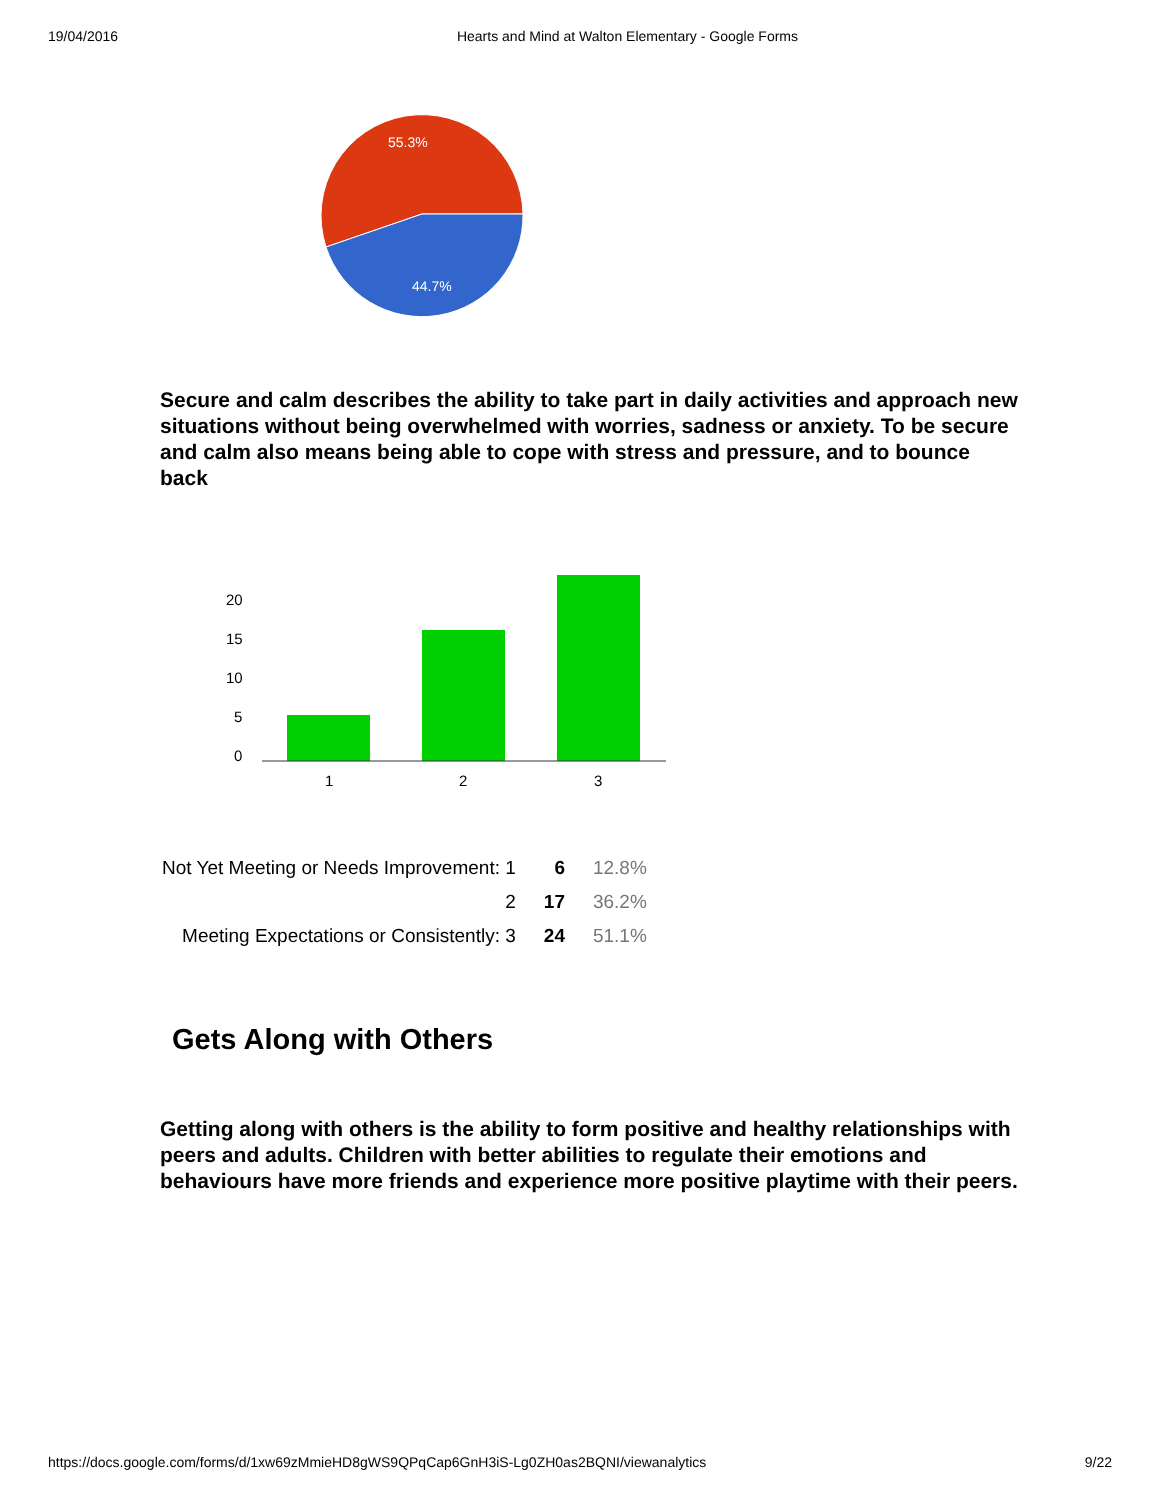19/04/2016 Hearts and Mind at Walton Elementary - Google Forms
55.3%
44.7%
Secure and calm describes the ability to take part in daily activities and approach new situations without being overwhelmed with worries, sadness or anxiety. To be secure and calm also means being able to cope with stress and pressure, and to bounce back
20
15
10
5
0
1
2
3
| Not Yet Meeting or Needs Improvement: 1 | 6 | 12.8% |
| 2 | 17 | 36.2% |
| Meeting Expectations or Consistently: 3 | 24 | 51.1% |
Gets Along with Others
Getting along with others is the ability to form positive and healthy relationships with peers and adults. Children with better abilities to regulate their emotions and behaviours have more friends and experience more positive playtime with their peers.
https://docs.google.com/forms/d/1xw69zMmieHD8gWS9QPqCap6GnH3iS-Lg0ZH0as2BQNI/viewanalytics 9/22